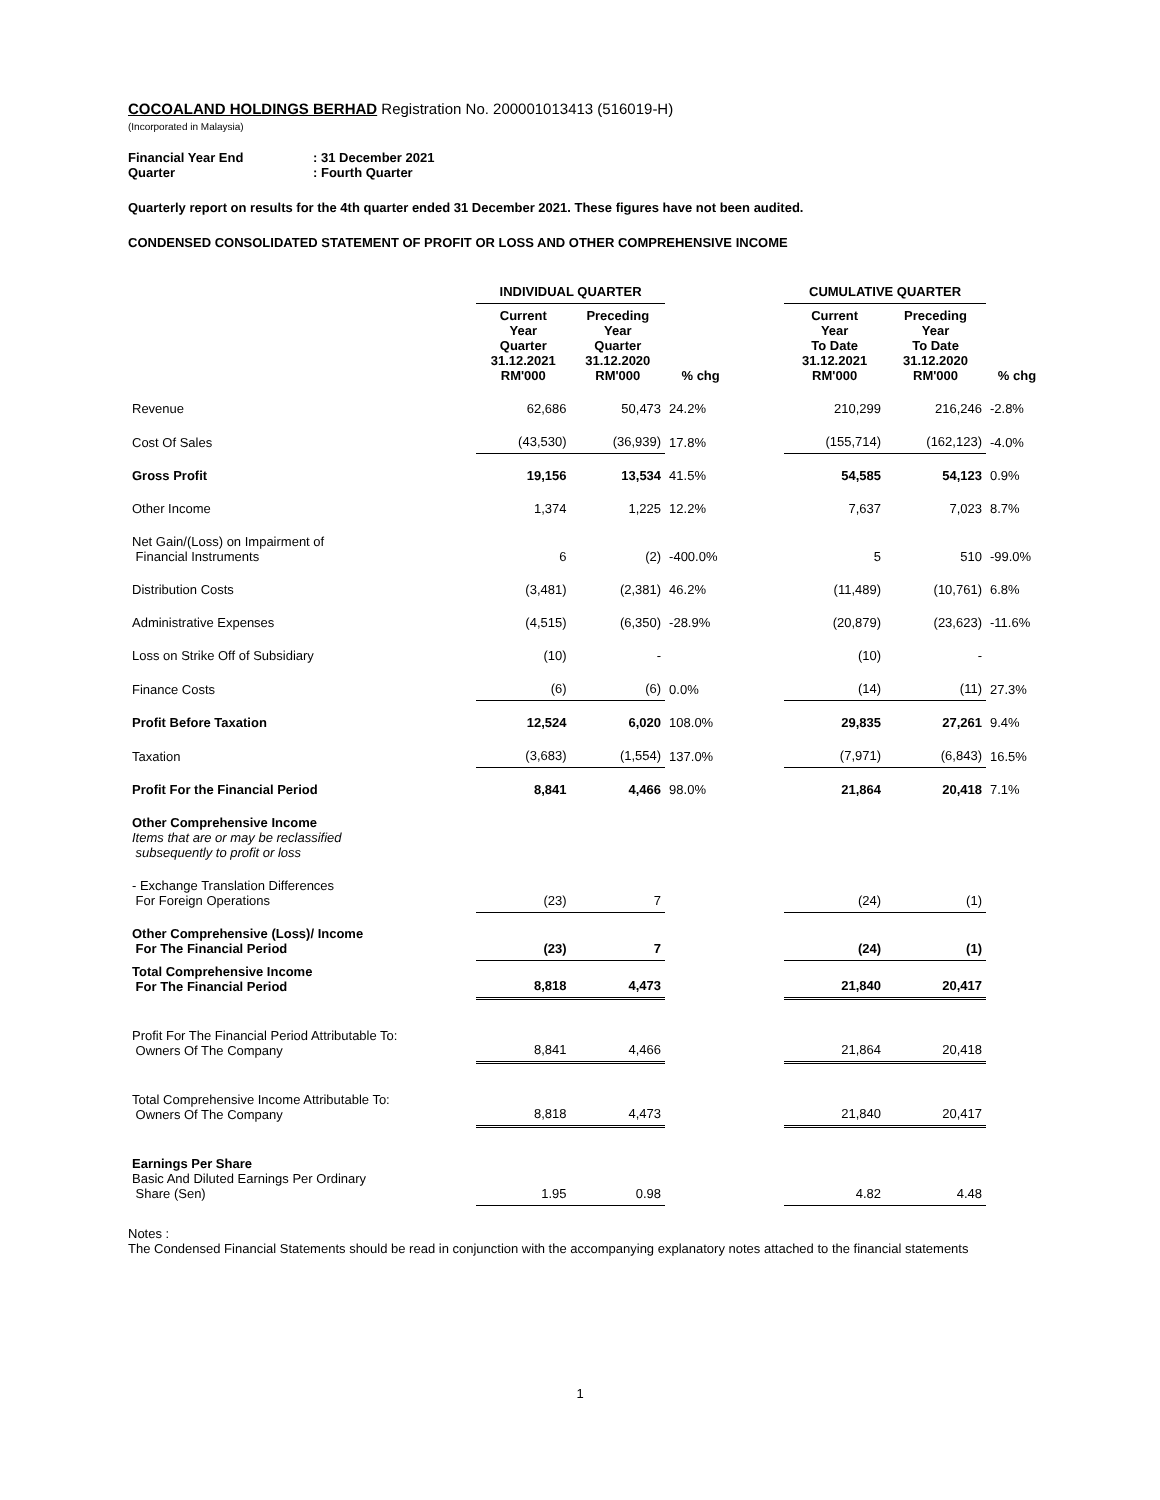COCOALAND HOLDINGS BERHAD Registration No. 200001013413 (516019-H)
(Incorporated in Malaysia)
Financial Year End: 31 December 2021
Quarter: Fourth Quarter
Quarterly report on results for the 4th quarter ended 31 December 2021. These figures have not been audited.
CONDENSED CONSOLIDATED STATEMENT OF PROFIT OR LOSS AND OTHER COMPREHENSIVE INCOME
| | INDIVIDUAL QUARTER | | | | CUMULATIVE QUARTER | | |
| --- | --- | --- | --- | --- | --- | --- | --- |
| | Current Year Quarter 31.12.2021 RM'000 | Preceding Year Quarter 31.12.2020 RM'000 | % chg | | Current Year To Date 31.12.2021 RM'000 | Preceding Year To Date 31.12.2020 RM'000 | % chg |
| Revenue | 62,686 | 50,473 | 24.2% | | 210,299 | 216,246 | -2.8% |
| Cost Of Sales | (43,530) | (36,939) | 17.8% | | (155,714) | (162,123) | -4.0% |
| Gross Profit | 19,156 | 13,534 | 41.5% | | 54,585 | 54,123 | 0.9% |
| Other Income | 1,374 | 1,225 | 12.2% | | 7,637 | 7,023 | 8.7% |
| Net Gain/(Loss) on Impairment of Financial Instruments | 6 | (2) | -400.0% | | 5 | 510 | -99.0% |
| Distribution Costs | (3,481) | (2,381) | 46.2% | | (11,489) | (10,761) | 6.8% |
| Administrative Expenses | (4,515) | (6,350) | -28.9% | | (20,879) | (23,623) | -11.6% |
| Loss on Strike Off of Subsidiary | (10) | - | | | (10) | - | |
| Finance Costs | (6) | (6) | 0.0% | | (14) | (11) | 27.3% |
| Profit Before Taxation | 12,524 | 6,020 | 108.0% | | 29,835 | 27,261 | 9.4% |
| Taxation | (3,683) | (1,554) | 137.0% | | (7,971) | (6,843) | 16.5% |
| Profit For the Financial Period | 8,841 | 4,466 | 98.0% | | 21,864 | 20,418 | 7.1% |
| Other Comprehensive Income Items that are or may be reclassified subsequently to profit or loss | | | | | | | |
| - Exchange Translation Differences For Foreign Operations | (23) | 7 | | | (24) | (1) | |
| Other Comprehensive (Loss)/ Income For The Financial Period | (23) | 7 | | | (24) | (1) | |
| Total Comprehensive Income For The Financial Period | 8,818 | 4,473 | | | 21,840 | 20,417 | |
| Profit For The Financial Period Attributable To: Owners Of The Company | 8,841 | 4,466 | | | 21,864 | 20,418 | |
| Total Comprehensive Income Attributable To: Owners Of The Company | 8,818 | 4,473 | | | 21,840 | 20,417 | |
| Earnings Per Share Basic And Diluted Earnings Per Ordinary Share (Sen) | 1.95 | 0.98 | | | 4.82 | 4.48 | |
Notes :
The Condensed Financial Statements should be read in conjunction with the accompanying explanatory notes attached to the financial statements
1